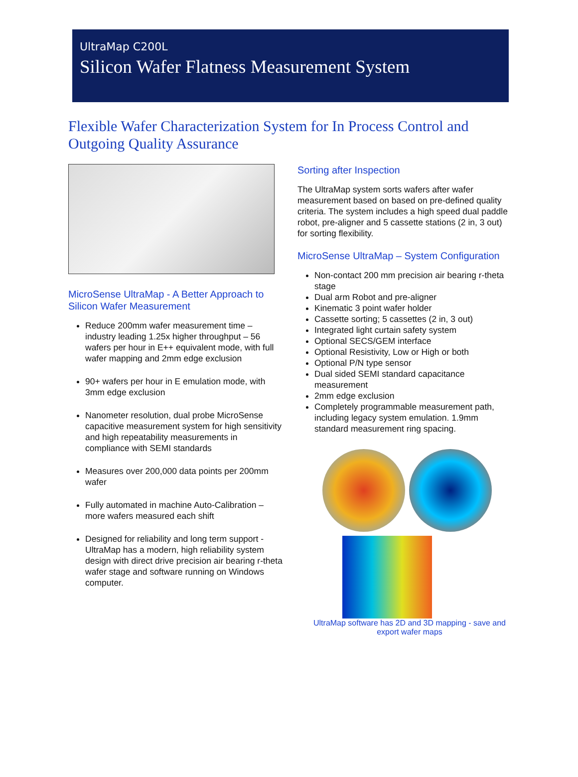UltraMap C200L
Silicon Wafer Flatness Measurement System
Flexible Wafer Characterization System for In Process Control and Outgoing Quality Assurance
MicroSense UltraMap - A Better Approach to Silicon Wafer Measurement
Reduce 200mm wafer measurement time – industry leading 1.25x higher throughput – 56 wafers per hour in E++ equivalent mode, with full wafer mapping and 2mm edge exclusion
90+ wafers per hour in E emulation mode, with 3mm edge exclusion
Nanometer resolution, dual probe MicroSense capacitive measurement system for high sensitivity and high repeatability measurements in compliance with SEMI standards
Measures over 200,000 data points per 200mm wafer
Fully automated in machine Auto-Calibration – more wafers measured each shift
Designed for reliability and long term support - UltraMap has a modern, high reliability system design with direct drive precision air bearing r-theta wafer stage and software running on Windows computer.
Sorting after Inspection
The UltraMap system sorts wafers after wafer measurement based on based on pre-defined quality criteria. The system includes a high speed dual paddle robot, pre-aligner and 5 cassette stations (2 in, 3 out) for sorting flexibility.
MicroSense UltraMap – System Configuration
Non-contact 200 mm precision air bearing r-theta stage
Dual arm Robot and pre-aligner
Kinematic 3 point wafer holder
Cassette sorting; 5 cassettes (2 in, 3 out)
Integrated light curtain safety system
Optional SECS/GEM interface
Optional Resistivity, Low or High or both
Optional P/N type sensor
Dual sided SEMI standard capacitance measurement
2mm edge exclusion
Completely programmable measurement path, including legacy system emulation. 1.9mm standard measurement ring spacing.
UltraMap software has 2D and 3D mapping - save and export wafer maps